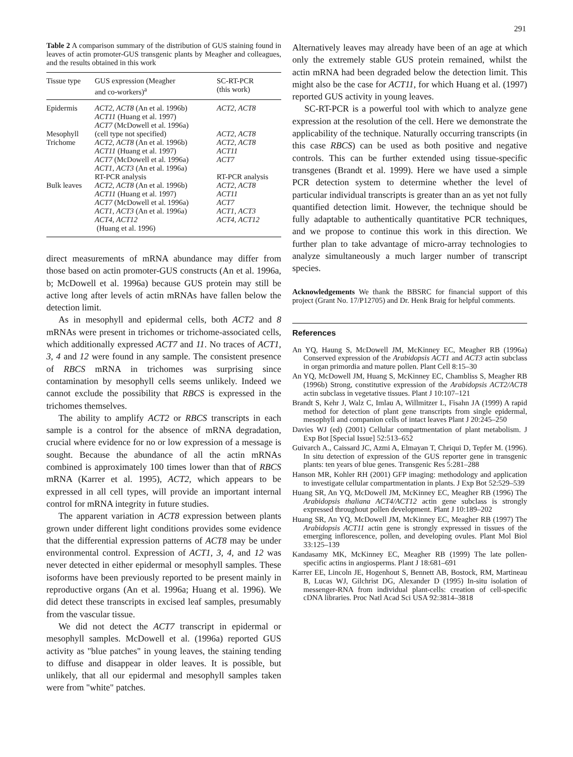291
Table 2 A comparison summary of the distribution of GUS staining found in leaves of actin promoter-GUS transgenic plants by Meagher and colleagues, and the results obtained in this work
| Tissue type | GUS expression (Meagher and co-workers)<sup>a</sup> | SC-RT-PCR (this work) |
| --- | --- | --- |
| Epidermis | ACT2 , ACT8 (An et al. 1996b) ACT11 (Huang et al. 1997) ACT7 (McDowell et al. 1996a) | ACT2 , ACT8 |
| Mesophyll | (cell type not specified) | ACT2 , ACT8 |
| Trichome | ACT2 , ACT8 (An et al. 1996b) ACT11 (Huang et al. 1997) ACT7 (McDowell et al. 1996a) ACT1 , ACT3 (An et al. 1996a) RT-PCR analysis | ACT2 , ACT8 ACT11 ACT7 RT-PCR analysis |
| Bulk leaves | ACT2 , ACT8 (An et al. 1996b) ACT11 (Huang et al. 1997) ACT7 (McDowell et al. 1996a) ACT1 , ACT3 (An et al. 1996a) ACT4 , ACT12 (Huang et al. 1996) | ACT2 , ACT8 ACT11 ACT7 ACT1 , ACT3 ACT4 , ACT12 |
direct measurements of mRNA abundance may differ from those based on actin promoter-GUS constructs (An et al. 1996a, b; McDowell et al. 1996a) because GUS protein may still be active long after levels of actin mRNAs have fallen below the detection limit.
As in mesophyll and epidermal cells, both ACT2 and 8 mRNAs were present in trichomes or trichome-associated cells, which additionally expressed ACT7 and 11. No traces of ACT1, 3, 4 and 12 were found in any sample. The consistent presence of RBCS mRNA in trichomes was surprising since contamination by mesophyll cells seems unlikely. Indeed we cannot exclude the possibility that RBCS is expressed in the trichomes themselves.
The ability to amplify ACT2 or RBCS transcripts in each sample is a control for the absence of mRNA degradation, crucial where evidence for no or low expression of a message is sought. Because the abundance of all the actin mRNAs combined is approximately 100 times lower than that of RBCS mRNA (Karrer et al. 1995), ACT2, which appears to be expressed in all cell types, will provide an important internal control for mRNA integrity in future studies.
The apparent variation in ACT8 expression between plants grown under different light conditions provides some evidence that the differential expression patterns of ACT8 may be under environmental control. Expression of ACT1, 3, 4, and 12 was never detected in either epidermal or mesophyll samples. These isoforms have been previously reported to be present mainly in reproductive organs (An et al. 1996a; Huang et al. 1996). We did detect these transcripts in excised leaf samples, presumably from the vascular tissue.
We did not detect the ACT7 transcript in epidermal or mesophyll samples. McDowell et al. (1996a) reported GUS activity as "blue patches" in young leaves, the staining tending to diffuse and disappear in older leaves. It is possible, but unlikely, that all our epidermal and mesophyll samples taken were from "white" patches.
Alternatively leaves may already have been of an age at which only the extremely stable GUS protein remained, whilst the actin mRNA had been degraded below the detection limit. This might also be the case for ACT11, for which Huang et al. (1997) reported GUS activity in young leaves.
SC-RT-PCR is a powerful tool with which to analyze gene expression at the resolution of the cell. Here we demonstrate the applicability of the technique. Naturally occurring transcripts (in this case RBCS) can be used as both positive and negative controls. This can be further extended using tissue-specific transgenes (Brandt et al. 1999). Here we have used a simple PCR detection system to determine whether the level of particular individual transcripts is greater than an as yet not fully quantified detection limit. However, the technique should be fully adaptable to authentically quantitative PCR techniques, and we propose to continue this work in this direction. We further plan to take advantage of micro-array technologies to analyze simultaneously a much larger number of transcript species.
Acknowledgements We thank the BBSRC for financial support of this project (Grant No. 17/P12705) and Dr. Henk Braig for helpful comments.
References
An YQ, Haung S, McDowell JM, McKinney EC, Meagher RB (1996a) Conserved expression of the Arabidopsis ACT1 and ACT3 actin subclass in organ primordia and mature pollen. Plant Cell 8:15–30
An YQ, McDowell JM, Huang S, McKinney EC, Chambliss S, Meagher RB (1996b) Strong, constitutive expression of the Arabidopsis ACT2/ACT8 actin subclass in vegetative tissues. Plant J 10:107–121
Brandt S, Kehr J, Walz C, Imlau A, Willmitzer L, Fisahn JA (1999) A rapid method for detection of plant gene transcripts from single epidermal, mesophyll and companion cells of intact leaves Plant J 20:245–250
Davies WJ (ed) (2001) Cellular compartmentation of plant metabolism. J Exp Bot [Special Issue] 52:513–652
Guivarch A., Caissard JC, Azmi A, Elmayan T, Chriqui D, Tepfer M. (1996). In situ detection of expression of the GUS reporter gene in transgenic plants: ten years of blue genes. Transgenic Res 5:281–288
Hanson MR, Kohler RH (2001) GFP imaging: methodology and application to investigate cellular compartmentation in plants. J Exp Bot 52:529–539
Huang SR, An YQ, McDowell JM, McKinney EC, Meagher RB (1996) The Arabidopsis thaliana ACT4/ACT12 actin gene subclass is strongly expressed throughout pollen development. Plant J 10:189–202
Huang SR, An YQ, McDowell JM, McKinney EC, Meagher RB (1997) The Arabidopsis ACT11 actin gene is strongly expressed in tissues of the emerging inflorescence, pollen, and developing ovules. Plant Mol Biol 33:125–139
Kandasamy MK, McKinney EC, Meagher RB (1999) The late pollen-specific actins in angiosperms. Plant J 18:681–691
Karrer EE, Lincoln JE, Hogenhout S, Bennett AB, Bostock, RM, Martineau B, Lucas WJ, Gilchrist DG, Alexander D (1995) In-situ isolation of messenger-RNA from individual plant-cells: creation of cell-specific cDNA libraries. Proc Natl Acad Sci USA 92:3814–3818